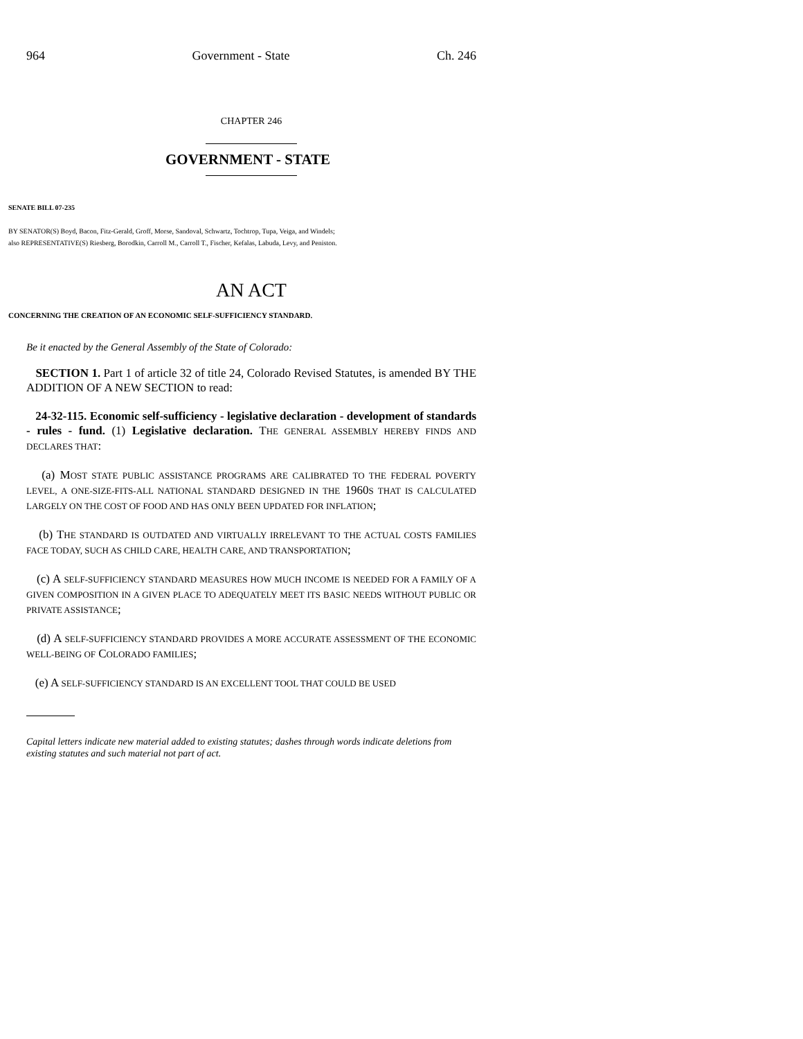964 Government - State Ch. 246
CHAPTER 246
GOVERNMENT - STATE
SENATE BILL 07-235
BY SENATOR(S) Boyd, Bacon, Fitz-Gerald, Groff, Morse, Sandoval, Schwartz, Tochtrop, Tupa, Veiga, and Windels;
also REPRESENTATIVE(S) Riesberg, Borodkin, Carroll M., Carroll T., Fischer, Kefalas, Labuda, Levy, and Peniston.
AN ACT
CONCERNING THE CREATION OF AN ECONOMIC SELF-SUFFICIENCY STANDARD.
Be it enacted by the General Assembly of the State of Colorado:
SECTION 1. Part 1 of article 32 of title 24, Colorado Revised Statutes, is amended BY THE ADDITION OF A NEW SECTION to read:
24-32-115. Economic self-sufficiency - legislative declaration - development of standards - rules - fund. (1) Legislative declaration. THE GENERAL ASSEMBLY HEREBY FINDS AND DECLARES THAT:
(a) MOST STATE PUBLIC ASSISTANCE PROGRAMS ARE CALIBRATED TO THE FEDERAL POVERTY LEVEL, A ONE-SIZE-FITS-ALL NATIONAL STANDARD DESIGNED IN THE 1960S THAT IS CALCULATED LARGELY ON THE COST OF FOOD AND HAS ONLY BEEN UPDATED FOR INFLATION;
(b) THE STANDARD IS OUTDATED AND VIRTUALLY IRRELEVANT TO THE ACTUAL COSTS FAMILIES FACE TODAY, SUCH AS CHILD CARE, HEALTH CARE, AND TRANSPORTATION;
(c) A SELF-SUFFICIENCY STANDARD MEASURES HOW MUCH INCOME IS NEEDED FOR A FAMILY OF A GIVEN COMPOSITION IN A GIVEN PLACE TO ADEQUATELY MEET ITS BASIC NEEDS WITHOUT PUBLIC OR PRIVATE ASSISTANCE;
(d) A SELF-SUFFICIENCY STANDARD PROVIDES A MORE ACCURATE ASSESSMENT OF THE ECONOMIC WELL-BEING OF COLORADO FAMILIES;
(e) A SELF-SUFFICIENCY STANDARD IS AN EXCELLENT TOOL THAT COULD BE USED
Capital letters indicate new material added to existing statutes; dashes through words indicate deletions from existing statutes and such material not part of act.